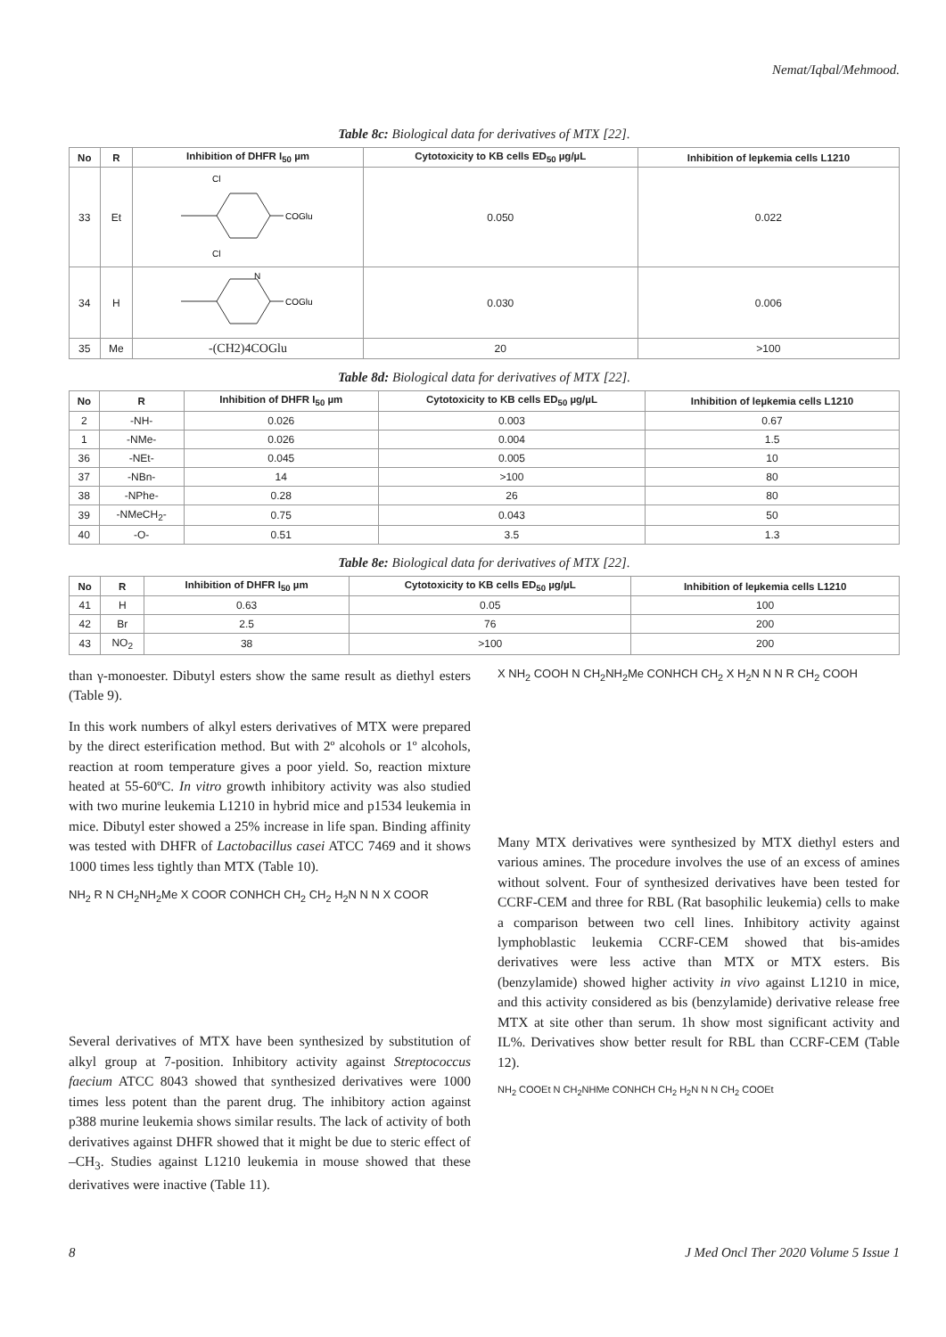Nemat/Iqbal/Mehmood.
Table 8c: Biological data for derivatives of MTX [22].
| No | R | Inhibition of DHFR I<sub>50</sub> µm | Cytotoxicity to KB cells ED<sub>50</sub> µg/µL | Inhibition of leµkemia cells L1210 |
| --- | --- | --- | --- | --- |
| 33 | Et | COGlu Cl Cl | 0.050 | 0.022 |
| 34 | H | COGlu N | 0.030 | 0.006 |
| 35 | Me | -(CH2)4COGlu | 20 | >100 |
Table 8d: Biological data for derivatives of MTX [22].
| No | R | Inhibition of DHFR I<sub>50</sub> µm | Cytotoxicity to KB cells ED<sub>50</sub> µg/µL | Inhibition of leµkemia cells L1210 |
| --- | --- | --- | --- | --- |
| 2 | -NH- | 0.026 | 0.003 | 0.67 |
| 1 | -NMe- | 0.026 | 0.004 | 1.5 |
| 36 | -NEt- | 0.045 | 0.005 | 10 |
| 37 | -NBn- | 14 | >100 | 80 |
| 38 | -NPhe- | 0.28 | 26 | 80 |
| 39 | -NMeCH<sub>2</sub>- | 0.75 | 0.043 | 50 |
| 40 | -O- | 0.51 | 3.5 | 1.3 |
Table 8e: Biological data for derivatives of MTX [22].
| No | R | Inhibition of DHFR I<sub>50</sub> µm | Cytotoxicity to KB cells ED<sub>50</sub> µg/µL | Inhibition of leµkemia cells L1210 |
| --- | --- | --- | --- | --- |
| 41 | H | 0.63 | 0.05 | 100 |
| 42 | Br | 2.5 | 76 | 200 |
| 43 | NO<sub>2</sub> | 38 | >100 | 200 |
than γ-monoester. Dibutyl esters show the same result as diethyl esters (Table 9).
In this work numbers of alkyl esters derivatives of MTX were prepared by the direct esterification method. But with 2º alcohols or 1º alcohols, reaction at room temperature gives a poor yield. So, reaction mixture heated at 55-60ºC. In vitro growth inhibitory activity was also studied with two murine leukemia L1210 in hybrid mice and p1534 leukemia in mice. Dibutyl ester showed a 25% increase in life span. Binding affinity was tested with DHFR of Lactobacillus casei ATCC 7469 and it shows 1000 times less tightly than MTX (Table 10).
NH<sub>2</sub> R N CH<sub>2</sub>NH<sub>2</sub>Me X COOR CONHCH CH<sub>2</sub> CH<sub>2</sub> H<sub>2</sub>N N N X COOR
Several derivatives of MTX have been synthesized by substitution of alkyl group at 7-position. Inhibitory activity against Streptococcus faecium ATCC 8043 showed that synthesized derivatives were 1000 times less potent than the parent drug. The inhibitory action against p388 murine leukemia shows similar results. The lack of activity of both derivatives against DHFR showed that it might be due to steric effect of –CH<sub>3</sub>. Studies against L1210 leukemia in mouse showed that these derivatives were inactive (Table 11).
X NH<sub>2</sub> COOH N CH<sub>2</sub>NH<sub>2</sub>Me CONHCH CH<sub>2</sub> X H<sub>2</sub>N N N R CH<sub>2</sub> COOH
Many MTX derivatives were synthesized by MTX diethyl esters and various amines. The procedure involves the use of an excess of amines without solvent. Four of synthesized derivatives have been tested for CCRF-CEM and three for RBL (Rat basophilic leukemia) cells to make a comparison between two cell lines. Inhibitory activity against lymphoblastic leukemia CCRF-CEM showed that bis-amides derivatives were less active than MTX or MTX esters. Bis (benzylamide) showed higher activity in vivo against L1210 in mice, and this activity considered as bis (benzylamide) derivative release free MTX at site other than serum. 1h show most significant activity and IL%. Derivatives show better result for RBL than CCRF-CEM (Table 12).
NH<sub>2</sub> COOEt N CH<sub>2</sub>NHMe CONHCH CH<sub>2</sub> H<sub>2</sub>N N N CH<sub>2</sub> COOEt
8 J Med Oncl Ther 2020 Volume 5 Issue 1